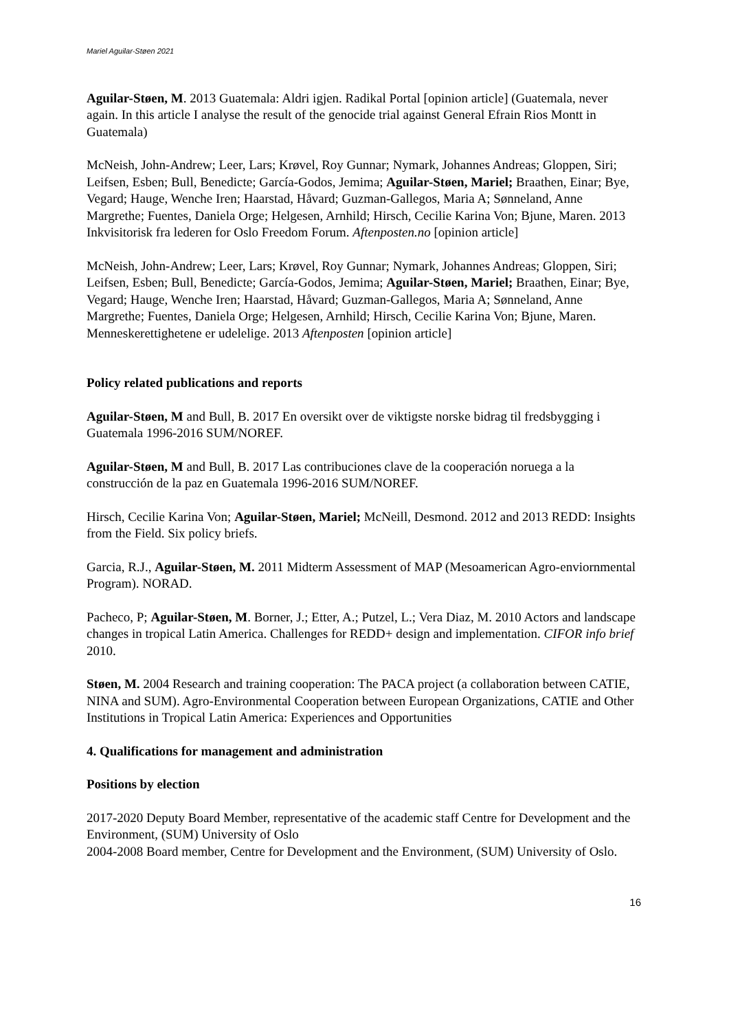Mariel Aguilar-Støen 2021
Aguilar-Støen, M. 2013 Guatemala: Aldri igjen. Radikal Portal [opinion article] (Guatemala, never again. In this article I analyse the result of the genocide trial against General Efrain Rios Montt in Guatemala)
McNeish, John-Andrew; Leer, Lars; Krøvel, Roy Gunnar; Nymark, Johannes Andreas; Gloppen, Siri; Leifsen, Esben; Bull, Benedicte; García-Godos, Jemima; Aguilar-Støen, Mariel; Braathen, Einar; Bye, Vegard; Hauge, Wenche Iren; Haarstad, Håvard; Guzman-Gallegos, Maria A; Sønneland, Anne Margrethe; Fuentes, Daniela Orge; Helgesen, Arnhild; Hirsch, Cecilie Karina Von; Bjune, Maren. 2013 Inkvisitorisk fra lederen for Oslo Freedom Forum. Aftenposten.no [opinion article]
McNeish, John-Andrew; Leer, Lars; Krøvel, Roy Gunnar; Nymark, Johannes Andreas; Gloppen, Siri; Leifsen, Esben; Bull, Benedicte; García-Godos, Jemima; Aguilar-Støen, Mariel; Braathen, Einar; Bye, Vegard; Hauge, Wenche Iren; Haarstad, Håvard; Guzman-Gallegos, Maria A; Sønneland, Anne Margrethe; Fuentes, Daniela Orge; Helgesen, Arnhild; Hirsch, Cecilie Karina Von; Bjune, Maren.
Menneskerettighetene er udelelige. 2013 Aftenposten [opinion article]
Policy related publications and reports
Aguilar-Støen, M and Bull, B. 2017 En oversikt over de viktigste norske bidrag til fredsbygging i Guatemala 1996-2016 SUM/NOREF.
Aguilar-Støen, M and Bull, B. 2017 Las contribuciones clave de la cooperación noruega a la construcción de la paz en Guatemala 1996-2016 SUM/NOREF.
Hirsch, Cecilie Karina Von; Aguilar-Støen, Mariel; McNeill, Desmond. 2012 and 2013 REDD: Insights from the Field. Six policy briefs.
Garcia, R.J., Aguilar-Støen, M. 2011 Midterm Assessment of MAP (Mesoamerican Agro-enviornmental Program). NORAD.
Pacheco, P; Aguilar-Støen, M. Borner, J.; Etter, A.; Putzel, L.; Vera Diaz, M. 2010 Actors and landscape changes in tropical Latin America. Challenges for REDD+ design and implementation. CIFOR info brief 2010.
Støen, M. 2004 Research and training cooperation: The PACA project (a collaboration between CATIE, NINA and SUM). Agro-Environmental Cooperation between European Organizations, CATIE and Other Institutions in Tropical Latin America: Experiences and Opportunities
4. Qualifications for management and administration
Positions by election
2017-2020 Deputy Board Member, representative of the academic staff Centre for Development and the Environment, (SUM) University of Oslo
2004-2008 Board member, Centre for Development and the Environment, (SUM) University of Oslo.
16